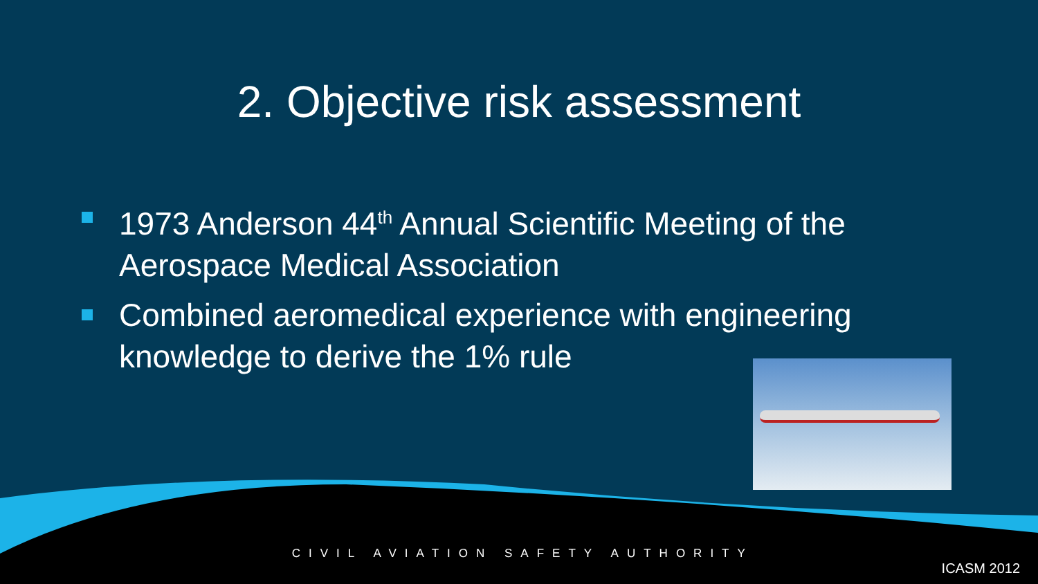2. Objective risk assessment
1973 Anderson 44<sup>th</sup> Annual Scientific Meeting of the Aerospace Medical Association
Combined aeromedical experience with engineering knowledge to derive the 1% rule
CIVIL AVIATION SAFETY AUTHORITY
ICASM 2012